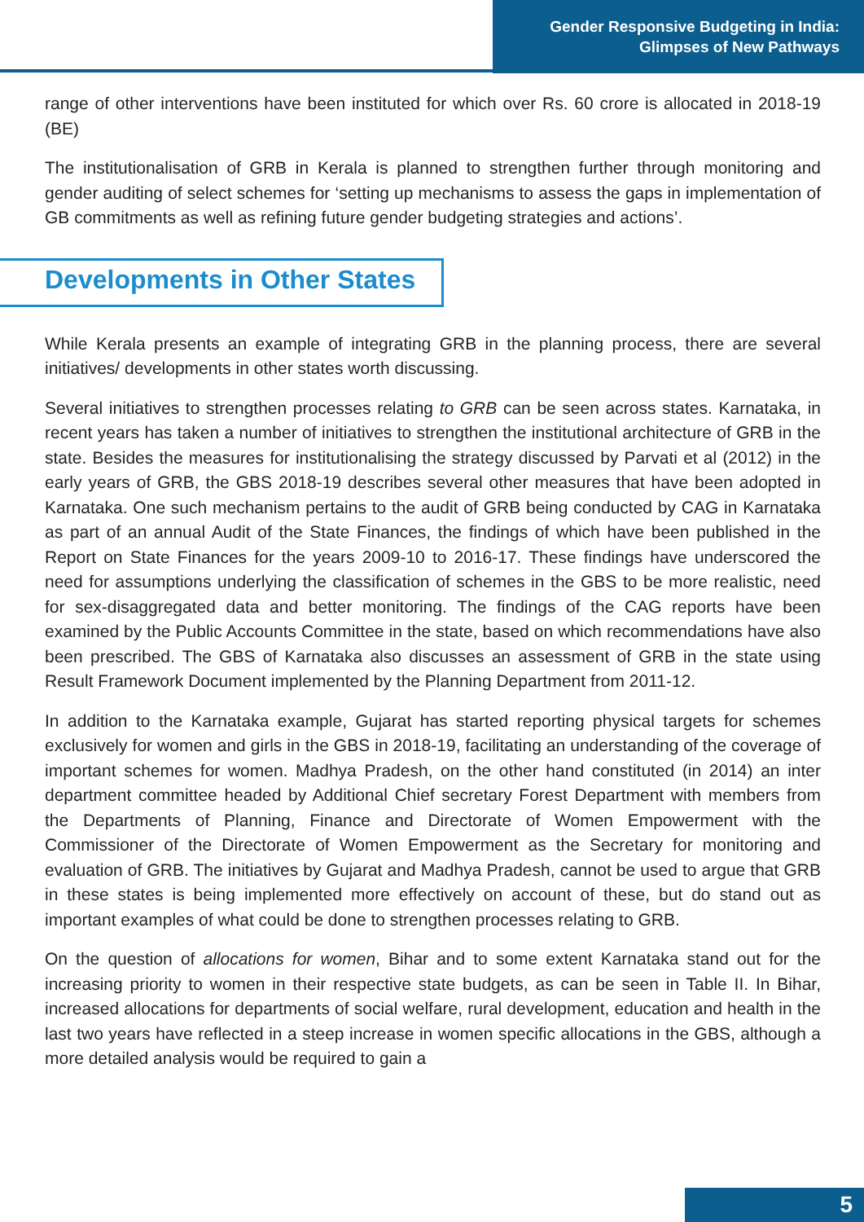Gender Responsive Budgeting in India:
Glimpses of New Pathways
range of other interventions have been instituted for which over Rs. 60 crore is allocated in 2018-19 (BE)
The institutionalisation of GRB in Kerala is planned to strengthen further through monitoring and gender auditing of select schemes for ‘setting up mechanisms to assess the gaps in implementation of GB commitments as well as refining future gender budgeting strategies and actions’.
Developments in Other States
While Kerala presents an example of integrating GRB in the planning process, there are several initiatives/ developments in other states worth discussing.
Several initiatives to strengthen processes relating to GRB can be seen across states. Karnataka, in recent years has taken a number of initiatives to strengthen the institutional architecture of GRB in the state. Besides the measures for institutionalising the strategy discussed by Parvati et al (2012) in the early years of GRB, the GBS 2018-19 describes several other measures that have been adopted in Karnataka. One such mechanism pertains to the audit of GRB being conducted by CAG in Karnataka as part of an annual Audit of the State Finances, the findings of which have been published in the Report on State Finances for the years 2009-10 to 2016-17. These findings have underscored the need for assumptions underlying the classification of schemes in the GBS to be more realistic, need for sex-disaggregated data and better monitoring. The findings of the CAG reports have been examined by the Public Accounts Committee in the state, based on which recommendations have also been prescribed. The GBS of Karnataka also discusses an assessment of GRB in the state using Result Framework Document implemented by the Planning Department from 2011-12.
In addition to the Karnataka example, Gujarat has started reporting physical targets for schemes exclusively for women and girls in the GBS in 2018-19, facilitating an understanding of the coverage of important schemes for women. Madhya Pradesh, on the other hand constituted (in 2014) an inter department committee headed by Additional Chief secretary Forest Department with members from the Departments of Planning, Finance and Directorate of Women Empowerment with the Commissioner of the Directorate of Women Empowerment as the Secretary for monitoring and evaluation of GRB. The initiatives by Gujarat and Madhya Pradesh, cannot be used to argue that GRB in these states is being implemented more effectively on account of these, but do stand out as important examples of what could be done to strengthen processes relating to GRB.
On the question of allocations for women, Bihar and to some extent Karnataka stand out for the increasing priority to women in their respective state budgets, as can be seen in Table II. In Bihar, increased allocations for departments of social welfare, rural development, education and health in the last two years have reflected in a steep increase in women specific allocations in the GBS, although a more detailed analysis would be required to gain a
5